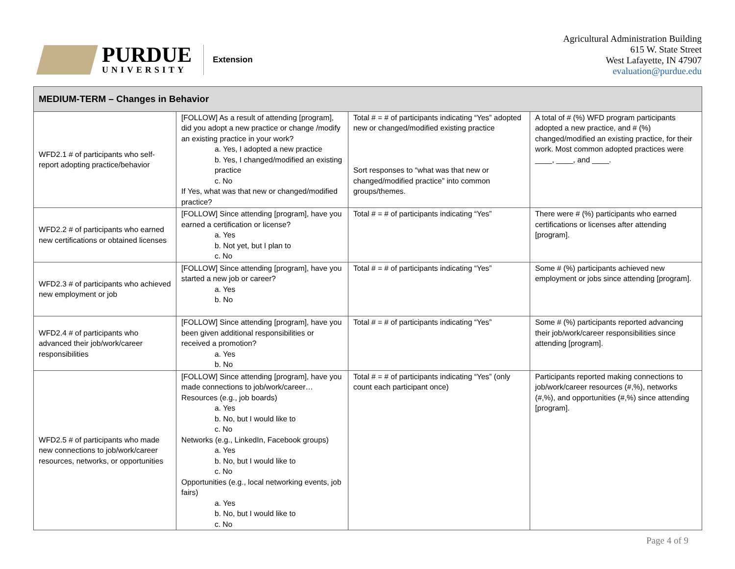PURDUE
UNIVERSITY
Extension
Agricultural Administration Building
615 W. State Street
West Lafayette, IN 47907
evaluation@purdue.edu
| MEDIUM-TERM – Changes in Behavior | | | |
| --- | --- | --- | --- |
| WFD2.1 # of participants who self-report adopting practice/behavior | [FOLLOW] As a result of attending [program], did you adopt a new practice or change /modify an existing practice in your work? a. Yes, I adopted a new practice b. Yes, I changed/modified an existing practice c. No If Yes, what was that new or changed/modified practice? | Total # = # of participants indicating “Yes” adopted new or changed/modified existing practice Sort responses to “what was that new or changed/modified practice” into common groups/themes. | A total of # (%) WFD program participants adopted a new practice, and # (%) changed/modified an existing practice, for their work. Most common adopted practices were ____, ____, and ____. |
| WFD2.2 # of participants who earned new certifications or obtained licenses | [FOLLOW] Since attending [program], have you earned a certification or license? a. Yes b. Not yet, but I plan to c. No | Total # = # of participants indicating “Yes” | There were # (%) participants who earned certifications or licenses after attending [program]. |
| WFD2.3 # of participants who achieved new employment or job | [FOLLOW] Since attending [program], have you started a new job or career? a. Yes b. No | Total # = # of participants indicating “Yes” | Some # (%) participants achieved new employment or jobs since attending [program]. |
| WFD2.4 # of participants who advanced their job/work/career responsibilities | [FOLLOW] Since attending [program], have you been given additional responsibilities or received a promotion? a. Yes b. No | Total # = # of participants indicating “Yes” | Some # (%) participants reported advancing their job/work/career responsibilities since attending [program]. |
| WFD2.5 # of participants who made new connections to job/work/career resources, networks, or opportunities | [FOLLOW] Since attending [program], have you made connections to job/work/career… Resources (e.g., job boards) a. Yes b. No, but I would like to c. No Networks (e.g., LinkedIn, Facebook groups) a. Yes b. No, but I would like to c. No Opportunities (e.g., local networking events, job fairs) a. Yes b. No, but I would like to c. No | Total # = # of participants indicating “Yes” (only count each participant once) | Participants reported making connections to job/work/career resources (#,%), networks (#,%), and opportunities (#,%) since attending [program]. |
Page 4 of 9